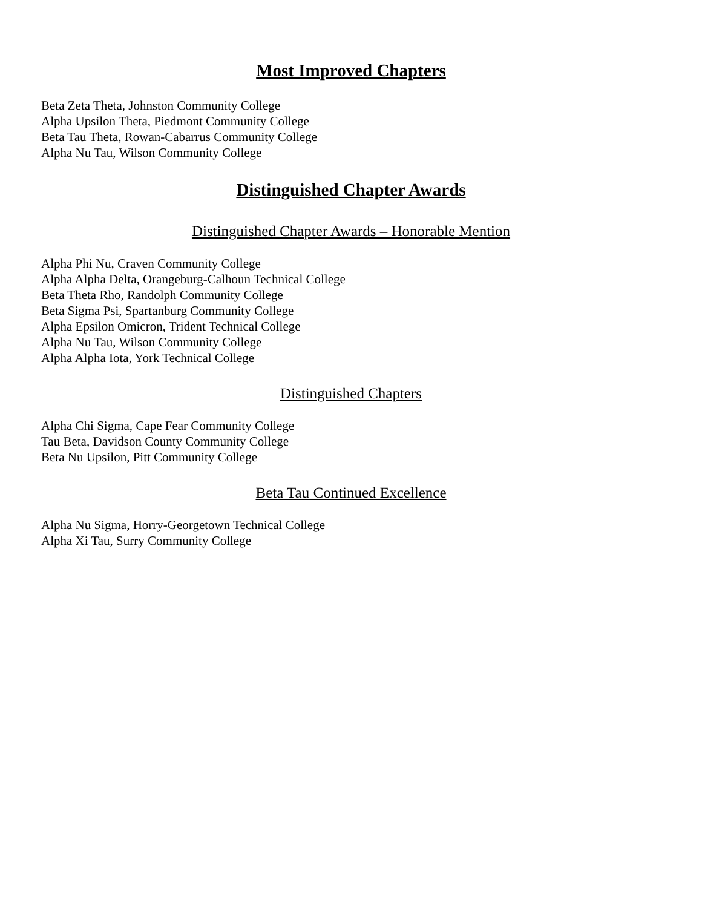Most Improved Chapters
Beta Zeta Theta, Johnston Community College
Alpha Upsilon Theta, Piedmont Community College
Beta Tau Theta, Rowan-Cabarrus Community College
Alpha Nu Tau, Wilson Community College
Distinguished Chapter Awards
Distinguished Chapter Awards – Honorable Mention
Alpha Phi Nu, Craven Community College
Alpha Alpha Delta, Orangeburg-Calhoun Technical College
Beta Theta Rho, Randolph Community College
Beta Sigma Psi, Spartanburg Community College
Alpha Epsilon Omicron, Trident Technical College
Alpha Nu Tau, Wilson Community College
Alpha Alpha Iota, York Technical College
Distinguished Chapters
Alpha Chi Sigma, Cape Fear Community College
Tau Beta, Davidson County Community College
Beta Nu Upsilon, Pitt Community College
Beta Tau Continued Excellence
Alpha Nu Sigma, Horry-Georgetown Technical College
Alpha Xi Tau, Surry Community College